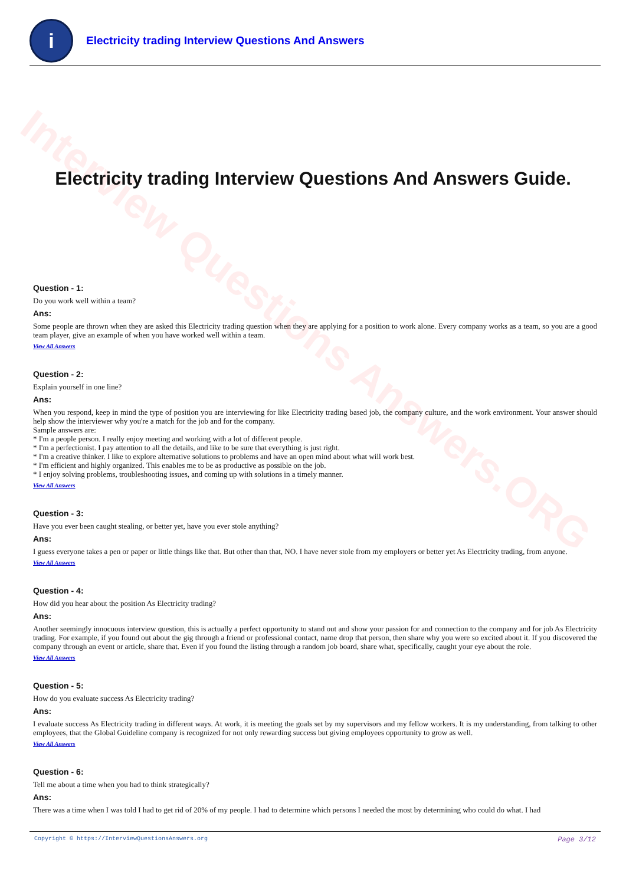Interview Questions Answers.ORG
i
Electricity trading Interview Questions And Answers
Electricity trading Interview Questions And Answers Guide.
Question - 1:
Do you work well within a team?
Ans:
Some people are thrown when they are asked this Electricity trading question when they are applying for a position to work alone. Every company works as a team, so you are a good team player, give an example of when you have worked well within a team.
View All Answers
Question - 2:
Explain yourself in one line?
Ans:
When you respond, keep in mind the type of position you are interviewing for like Electricity trading based job, the company culture, and the work environment. Your answer should help show the interviewer why you're a match for the job and for the company.
Sample answers are:
* I'm a people person. I really enjoy meeting and working with a lot of different people.
* I'm a perfectionist. I pay attention to all the details, and like to be sure that everything is just right.
* I'm a creative thinker. I like to explore alternative solutions to problems and have an open mind about what will work best.
* I'm efficient and highly organized. This enables me to be as productive as possible on the job.
* I enjoy solving problems, troubleshooting issues, and coming up with solutions in a timely manner.
View All Answers
Question - 3:
Have you ever been caught stealing, or better yet, have you ever stole anything?
Ans:
I guess everyone takes a pen or paper or little things like that. But other than that, NO. I have never stole from my employers or better yet As Electricity trading, from anyone.
View All Answers
Question - 4:
How did you hear about the position As Electricity trading?
Ans:
Another seemingly innocuous interview question, this is actually a perfect opportunity to stand out and show your passion for and connection to the company and for job As Electricity trading. For example, if you found out about the gig through a friend or professional contact, name drop that person, then share why you were so excited about it. If you discovered the company through an event or article, share that. Even if you found the listing through a random job board, share what, specifically, caught your eye about the role.
View All Answers
Question - 5:
How do you evaluate success As Electricity trading?
Ans:
I evaluate success As Electricity trading in different ways. At work, it is meeting the goals set by my supervisors and my fellow workers. It is my understanding, from talking to other employees, that the Global Guideline company is recognized for not only rewarding success but giving employees opportunity to grow as well.
View All Answers
Question - 6:
Tell me about a time when you had to think strategically?
Ans:
There was a time when I was told I had to get rid of 20% of my people. I had to determine which persons I needed the most by determining who could do what. I had
Copyright © https://InterviewQuestionsAnswers.org Page 3/12